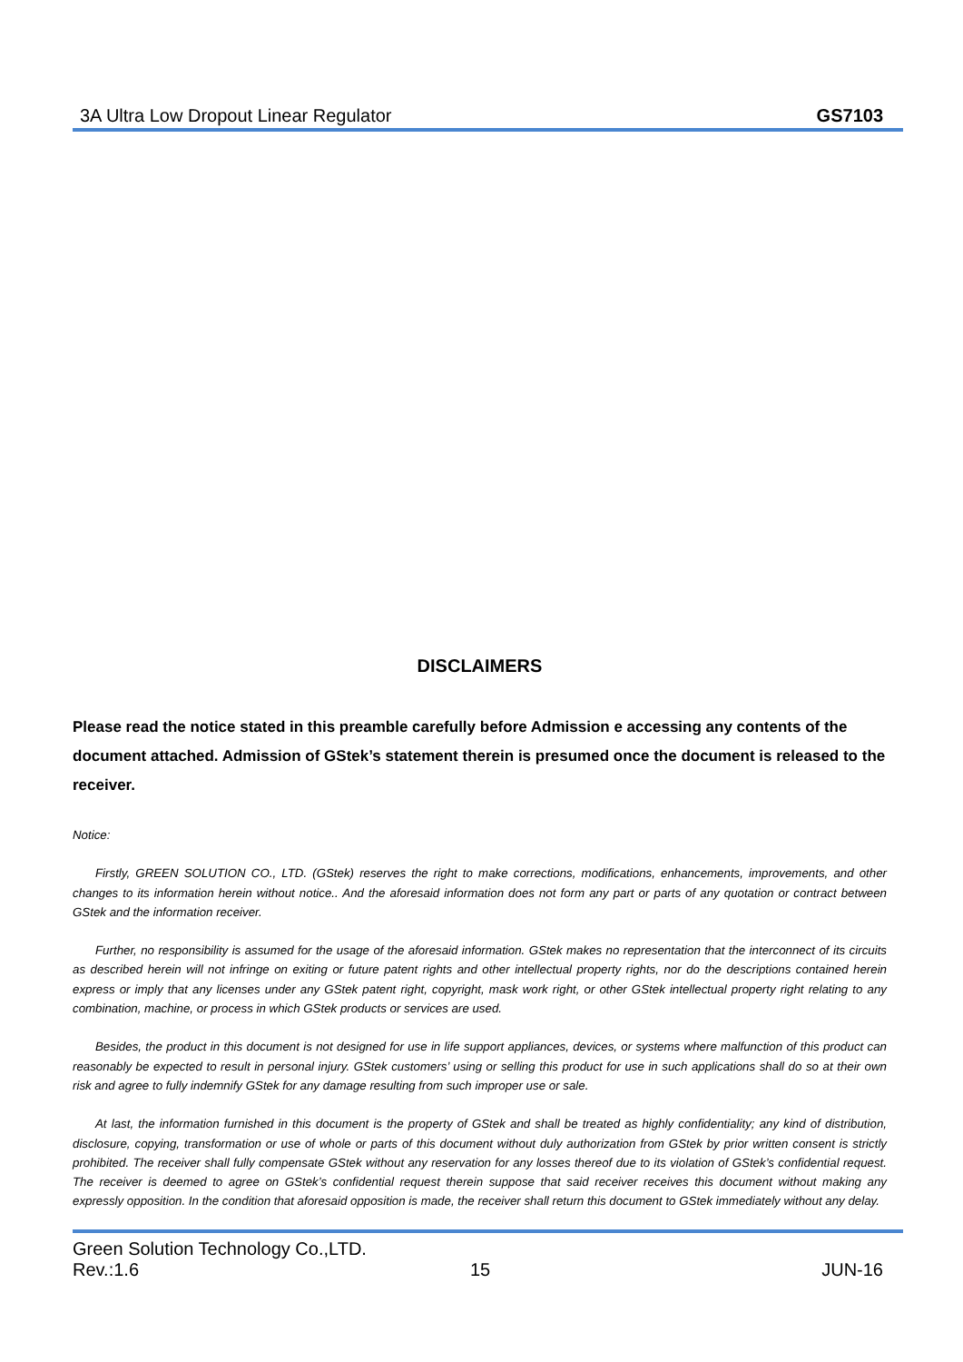3A Ultra Low Dropout Linear Regulator GS7103
DISCLAIMERS
Please read the notice stated in this preamble carefully before Admission e accessing any contents of the document attached. Admission of GStek’s statement therein is presumed once the document is released to the receiver.
Notice:
Firstly, GREEN SOLUTION CO., LTD. (GStek) reserves the right to make corrections, modifications, enhancements, improvements, and other changes to its information herein without notice.. And the aforesaid information does not form any part or parts of any quotation or contract between GStek and the information receiver.
Further, no responsibility is assumed for the usage of the aforesaid information. GStek makes no representation that the interconnect of its circuits as described herein will not infringe on exiting or future patent rights and other intellectual property rights, nor do the descriptions contained herein express or imply that any licenses under any GStek patent right, copyright, mask work right, or other GStek intellectual property right relating to any combination, machine, or process in which GStek products or services are used.
Besides, the product in this document is not designed for use in life support appliances, devices, or systems where malfunction of this product can reasonably be expected to result in personal injury. GStek customers’ using or selling this product for use in such applications shall do so at their own risk and agree to fully indemnify GStek for any damage resulting from such improper use or sale.
At last, the information furnished in this document is the property of GStek and shall be treated as highly confidentiality; any kind of distribution, disclosure, copying, transformation or use of whole or parts of this document without duly authorization from GStek by prior written consent is strictly prohibited. The receiver shall fully compensate GStek without any reservation for any losses thereof due to its violation of GStek’s confidential request. The receiver is deemed to agree on GStek’s confidential request therein suppose that said receiver receives this document without making any expressly opposition. In the condition that aforesaid opposition is made, the receiver shall return this document to GStek immediately without any delay.
Green Solution Technology Co.,LTD.
Rev.:1.6 15 JUN-16